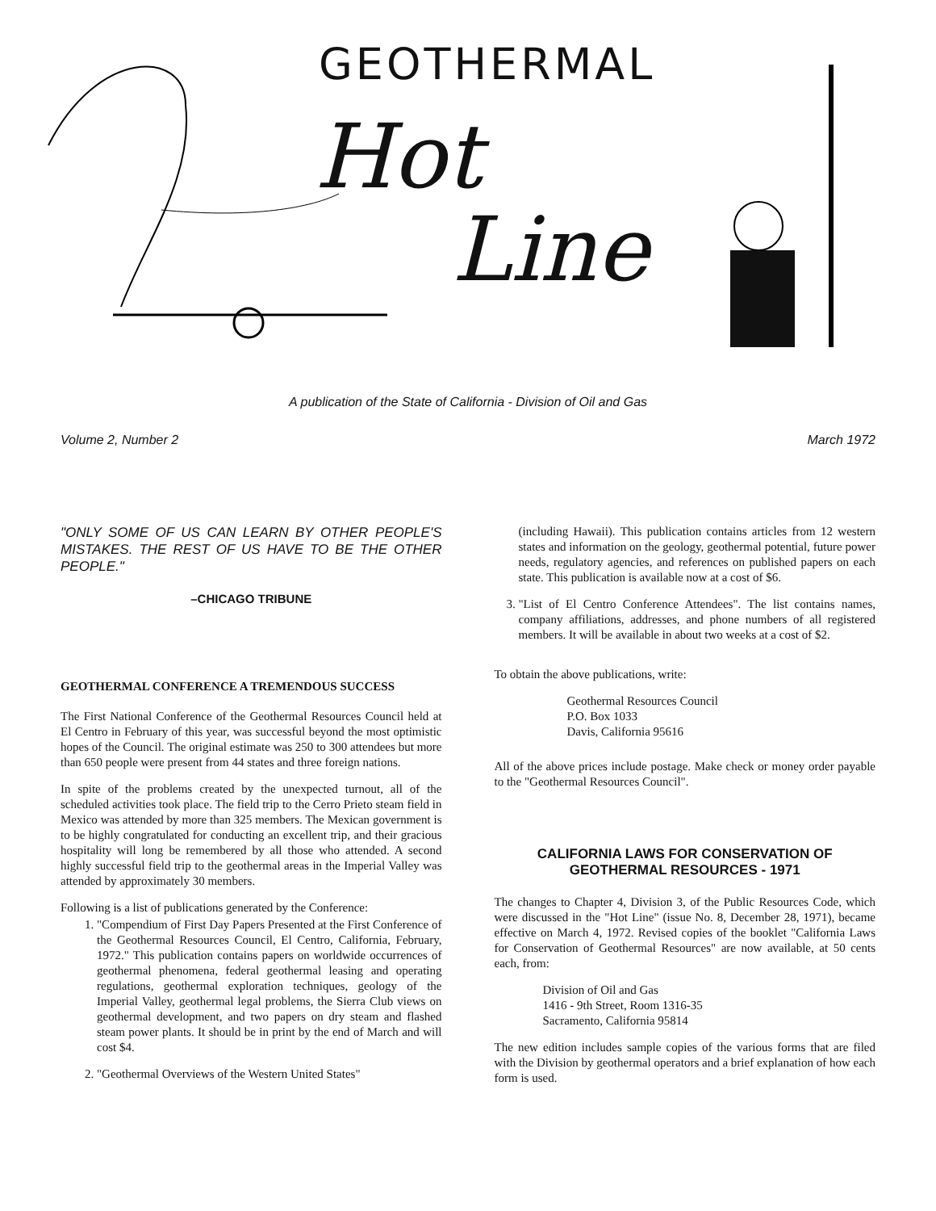GEOTHERMAL
Hot
Line
A publication of the State of California - Division of Oil and Gas
Volume 2, Number 2 March 1972
"ONLY SOME OF US CAN LEARN BY OTHER PEOPLE'S MISTAKES. THE REST OF US HAVE TO BE THE OTHER PEOPLE."
–CHICAGO TRIBUNE
GEOTHERMAL CONFERENCE A TREMENDOUS SUCCESS
The First National Conference of the Geothermal Resources Council held at El Centro in February of this year, was successful beyond the most optimistic hopes of the Council. The original estimate was 250 to 300 attendees but more than 650 people were present from 44 states and three foreign nations.
In spite of the problems created by the unexpected turnout, all of the scheduled activities took place. The field trip to the Cerro Prieto steam field in Mexico was attended by more than 325 members. The Mexican government is to be highly congratulated for conducting an excellent trip, and their gracious hospitality will long be remembered by all those who attended. A second highly successful field trip to the geothermal areas in the Imperial Valley was attended by approximately 30 members.
Following is a list of publications generated by the Conference:
1. "Compendium of First Day Papers Presented at the First Conference of the Geothermal Resources Council, El Centro, California, February, 1972." This publication contains papers on worldwide occurrences of geothermal phenomena, federal geothermal leasing and operating regulations, geothermal exploration techniques, geology of the Imperial Valley, geothermal legal problems, the Sierra Club views on geothermal development, and two papers on dry steam and flashed steam power plants. It should be in print by the end of March and will cost $4.
2. "Geothermal Overviews of the Western United States"
(including Hawaii). This publication contains articles from 12 western states and information on the geology, geothermal potential, future power needs, regulatory agencies, and references on published papers on each state. This publication is available now at a cost of $6.
3. "List of El Centro Conference Attendees". The list contains names, company affiliations, addresses, and phone numbers of all registered members. It will be available in about two weeks at a cost of $2.
To obtain the above publications, write:
Geothermal Resources Council
P.O. Box 1033
Davis, California 95616
All of the above prices include postage. Make check or money order payable to the "Geothermal Resources Council".
CALIFORNIA LAWS FOR CONSERVATION OF
GEOTHERMAL RESOURCES - 1971
The changes to Chapter 4, Division 3, of the Public Resources Code, which were discussed in the "Hot Line" (issue No. 8, December 28, 1971), became effective on March 4, 1972. Revised copies of the booklet "California Laws for Conservation of Geothermal Resources" are now available, at 50 cents each, from:
Division of Oil and Gas
1416 - 9th Street, Room 1316-35
Sacramento, California 95814
The new edition includes sample copies of the various forms that are filed with the Division by geothermal operators and a brief explanation of how each form is used.